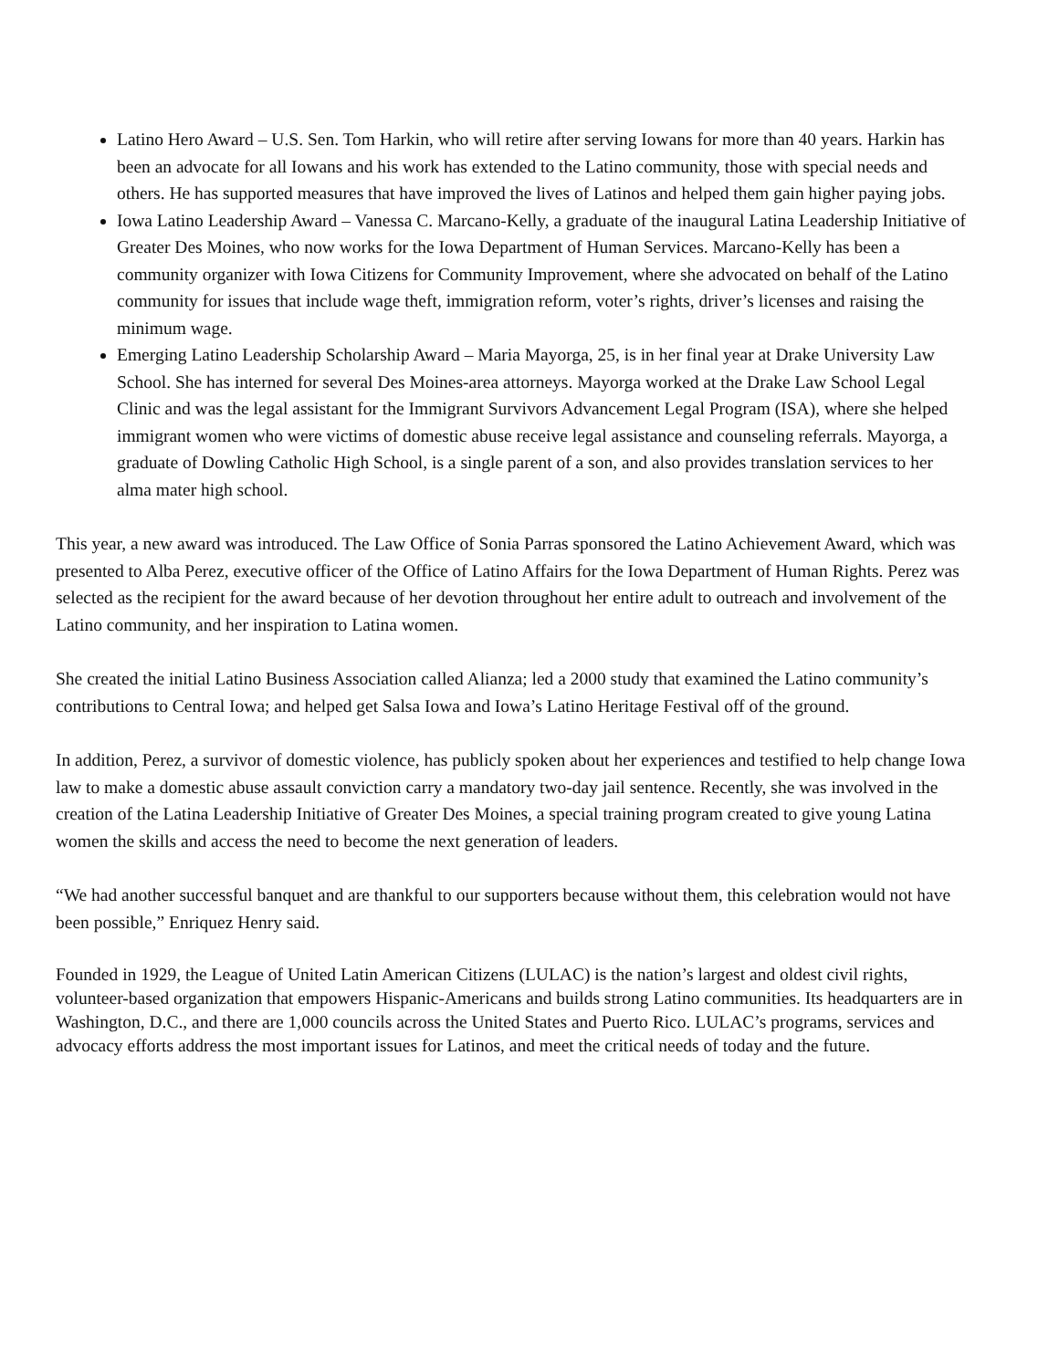Latino Hero Award – U.S. Sen. Tom Harkin, who will retire after serving Iowans for more than 40 years. Harkin has been an advocate for all Iowans and his work has extended to the Latino community, those with special needs and others. He has supported measures that have improved the lives of Latinos and helped them gain higher paying jobs.
Iowa Latino Leadership Award – Vanessa C. Marcano-Kelly, a graduate of the inaugural Latina Leadership Initiative of Greater Des Moines, who now works for the Iowa Department of Human Services. Marcano-Kelly has been a community organizer with Iowa Citizens for Community Improvement, where she advocated on behalf of the Latino community for issues that include wage theft, immigration reform, voter’s rights, driver’s licenses and raising the minimum wage.
Emerging Latino Leadership Scholarship Award – Maria Mayorga, 25, is in her final year at Drake University Law School. She has interned for several Des Moines-area attorneys. Mayorga worked at the Drake Law School Legal Clinic and was the legal assistant for the Immigrant Survivors Advancement Legal Program (ISA), where she helped immigrant women who were victims of domestic abuse receive legal assistance and counseling referrals. Mayorga, a graduate of Dowling Catholic High School, is a single parent of a son, and also provides translation services to her alma mater high school.
This year, a new award was introduced. The Law Office of Sonia Parras sponsored the Latino Achievement Award, which was presented to Alba Perez, executive officer of the Office of Latino Affairs for the Iowa Department of Human Rights. Perez was selected as the recipient for the award because of her devotion throughout her entire adult to outreach and involvement of the Latino community, and her inspiration to Latina women.
She created the initial Latino Business Association called Alianza; led a 2000 study that examined the Latino community’s contributions to Central Iowa; and helped get Salsa Iowa and Iowa’s Latino Heritage Festival off of the ground.
In addition, Perez, a survivor of domestic violence, has publicly spoken about her experiences and testified to help change Iowa law to make a domestic abuse assault conviction carry a mandatory two-day jail sentence. Recently, she was involved in the creation of the Latina Leadership Initiative of Greater Des Moines, a special training program created to give young Latina women the skills and access the need to become the next generation of leaders.
“We had another successful banquet and are thankful to our supporters because without them, this celebration would not have been possible,” Enriquez Henry said.
Founded in 1929, the League of United Latin American Citizens (LULAC) is the nation’s largest and oldest civil rights, volunteer-based organization that empowers Hispanic-Americans and builds strong Latino communities. Its headquarters are in Washington, D.C., and there are 1,000 councils across the United States and Puerto Rico. LULAC’s programs, services and advocacy efforts address the most important issues for Latinos, and meet the critical needs of today and the future.